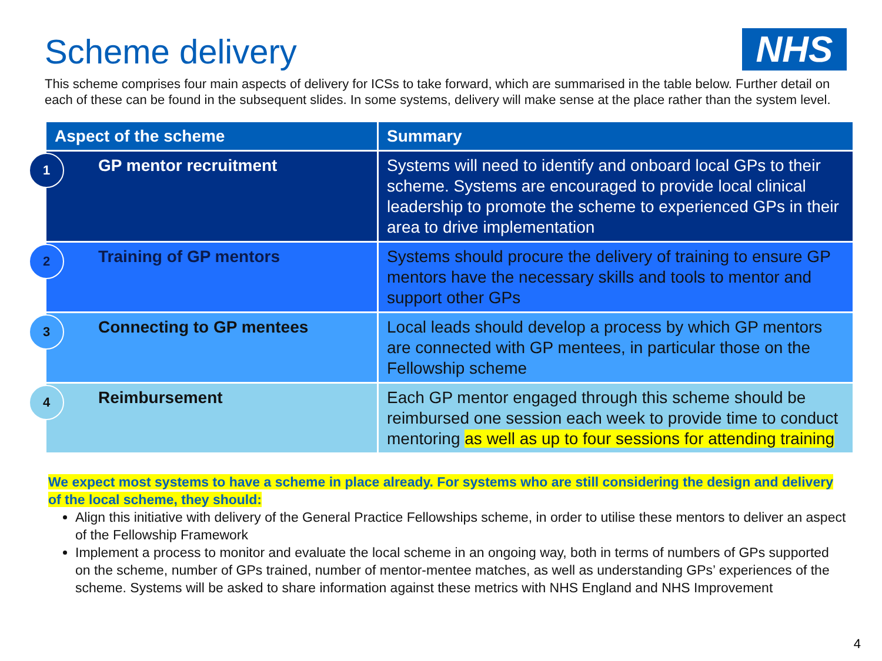Scheme delivery
NHS
This scheme comprises four main aspects of delivery for ICSs to take forward, which are summarised in the table below. Further detail on each of these can be found in the subsequent slides. In some systems, delivery will make sense at the place rather than the system level.
| Aspect of the scheme | Summary |
| --- | --- |
| 1 GP mentor recruitment | Systems will need to identify and onboard local GPs to their scheme. Systems are encouraged to provide local clinical leadership to promote the scheme to experienced GPs in their area to drive implementation |
| 2 Training of GP mentors | Systems should procure the delivery of training to ensure GP mentors have the necessary skills and tools to mentor and support other GPs |
| 3 Connecting to GP mentees | Local leads should develop a process by which GP mentors are connected with GP mentees, in particular those on the Fellowship scheme |
| 4 Reimbursement | Each GP mentor engaged through this scheme should be reimbursed one session each week to provide time to conduct mentoring as well as up to four sessions for attending training |
We expect most systems to have a scheme in place already. For systems who are still considering the design and delivery of the local scheme, they should:
Align this initiative with delivery of the General Practice Fellowships scheme, in order to utilise these mentors to deliver an aspect of the Fellowship Framework
Implement a process to monitor and evaluate the local scheme in an ongoing way, both in terms of numbers of GPs supported on the scheme, number of GPs trained, number of mentor-mentee matches, as well as understanding GPs’ experiences of the scheme. Systems will be asked to share information against these metrics with NHS England and NHS Improvement
4